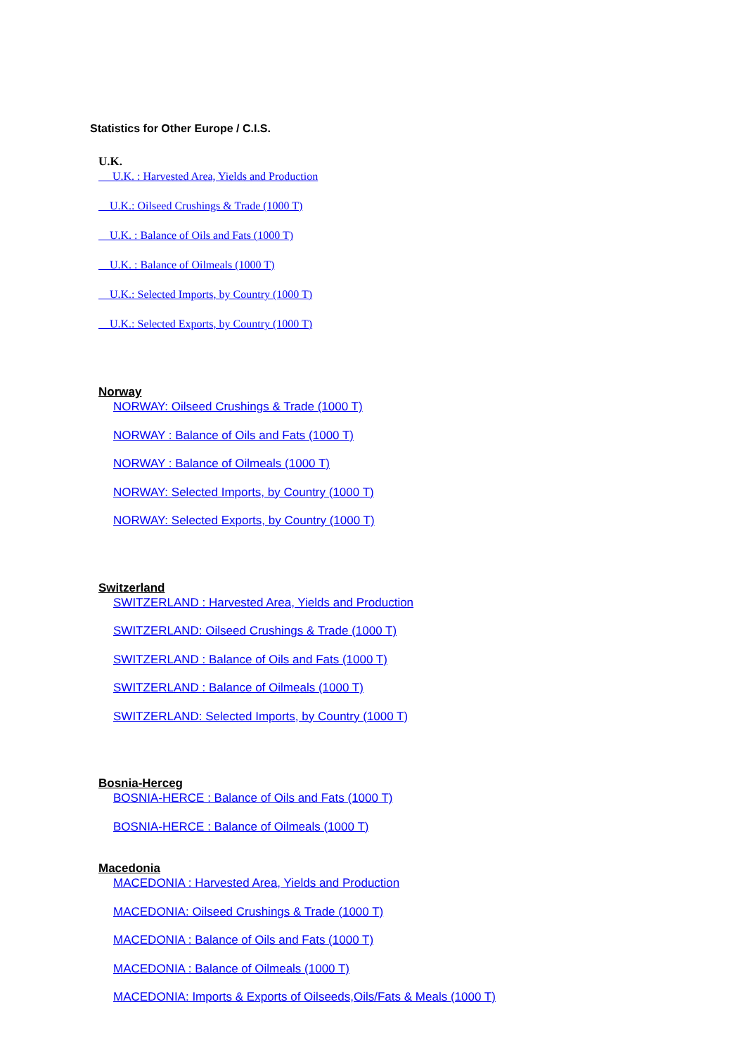Statistics for Other Europe / C.I.S.
U.K.
U.K. : Harvested Area, Yields and Production
U.K.: Oilseed Crushings & Trade (1000 T)
U.K. : Balance of Oils and Fats (1000 T)
U.K. : Balance of Oilmeals (1000 T)
U.K.: Selected Imports, by Country (1000 T)
U.K.: Selected Exports, by Country (1000 T)
Norway
NORWAY: Oilseed Crushings & Trade (1000 T)
NORWAY : Balance of Oils and Fats (1000 T)
NORWAY : Balance of Oilmeals (1000 T)
NORWAY: Selected Imports, by Country (1000 T)
NORWAY: Selected Exports, by Country (1000 T)
Switzerland
SWITZERLAND : Harvested Area, Yields and Production
SWITZERLAND: Oilseed Crushings & Trade (1000 T)
SWITZERLAND : Balance of Oils and Fats (1000 T)
SWITZERLAND : Balance of Oilmeals (1000 T)
SWITZERLAND: Selected Imports, by Country (1000 T)
Bosnia-Herceg
BOSNIA-HERCE : Balance of Oils and Fats (1000 T)
BOSNIA-HERCE : Balance of Oilmeals (1000 T)
Macedonia
MACEDONIA : Harvested Area, Yields and Production
MACEDONIA: Oilseed Crushings & Trade (1000 T)
MACEDONIA : Balance of Oils and Fats (1000 T)
MACEDONIA : Balance of Oilmeals (1000 T)
MACEDONIA: Imports & Exports of Oilseeds,Oils/Fats & Meals (1000 T)